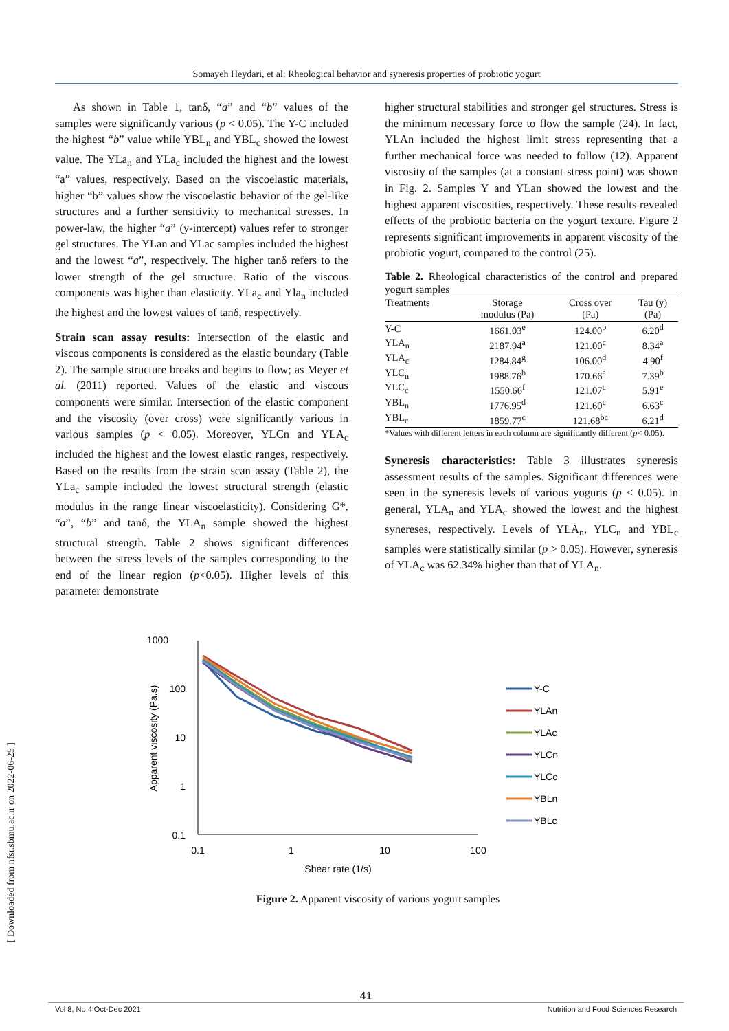Somayeh Heydari, et al: Rheological behavior and syneresis properties of probiotic yogurt
As shown in Table 1, tanδ, “a” and “b” values of the samples were significantly various (p < 0.05). The Y-C included the highest “b” value while YBL<sub>n</sub> and YBL<sub>c</sub> showed the lowest value. The YLa<sub>n</sub> and YLa<sub>c</sub> included the highest and the lowest “a” values, respectively. Based on the viscoelastic materials, higher “b” values show the viscoelastic behavior of the gel-like structures and a further sensitivity to mechanical stresses. In power-law, the higher “a” (y-intercept) values refer to stronger gel structures. The YLan and YLac samples included the highest and the lowest “a”, respectively. The higher tanδ refers to the lower strength of the gel structure. Ratio of the viscous components was higher than elasticity. YLa<sub>c</sub> and Yla<sub>n</sub> included the highest and the lowest values of tanδ, respectively.
Strain scan assay results: Intersection of the elastic and viscous components is considered as the elastic boundary (Table 2). The sample structure breaks and begins to flow; as Meyer et al. (2011) reported. Values of the elastic and viscous components were similar. Intersection of the elastic component and the viscosity (over cross) were significantly various in various samples (p < 0.05). Moreover, YLCn and YLA<sub>c</sub> included the highest and the lowest elastic ranges, respectively. Based on the results from the strain scan assay (Table 2), the YLa<sub>c</sub> sample included the lowest structural strength (elastic modulus in the range linear viscoelasticity). Considering G*, “a”, “b” and tanδ, the YLA<sub>n</sub> sample showed the highest structural strength. Table 2 shows significant differences between the stress levels of the samples corresponding to the end of the linear region (p<0.05). Higher levels of this parameter demonstrate
higher structural stabilities and stronger gel structures. Stress is the minimum necessary force to flow the sample (24). In fact, YLAn included the highest limit stress representing that a further mechanical force was needed to follow (12). Apparent viscosity of the samples (at a constant stress point) was shown in Fig. 2. Samples Y and YLan showed the lowest and the highest apparent viscosities, respectively. These results revealed effects of the probiotic bacteria on the yogurt texture. Figure 2 represents significant improvements in apparent viscosity of the probiotic yogurt, compared to the control (25).
Table 2. Rheological characteristics of the control and prepared yogurt samples
| Treatments | Storage modulus (Pa) | Cross over (Pa) | Tau (y) (Pa) |
| --- | --- | --- | --- |
| Y-C | 1661.03<sup>e</sup> | 124.00<sup>b</sup> | 6.20<sup>d</sup> |
| YLA<sub>n</sub> | 2187.94<sup>a</sup> | 121.00<sup>c</sup> | 8.34<sup>a</sup> |
| YLA<sub>c</sub> | 1284.84<sup>g</sup> | 106.00<sup>d</sup> | 4.90<sup>f</sup> |
| YLC<sub>n</sub> | 1988.76<sup>b</sup> | 170.66<sup>a</sup> | 7.39<sup>b</sup> |
| YLC<sub>c</sub> | 1550.66<sup>f</sup> | 121.07<sup>c</sup> | 5.91<sup>e</sup> |
| YBL<sub>n</sub> | 1776.95<sup>d</sup> | 121.60<sup>c</sup> | 6.63<sup>c</sup> |
| YBL<sub>c</sub> | 1859.77<sup>c</sup> | 121.68<sup>bc</sup> | 6.21<sup>d</sup> |
*Values with different letters in each column are significantly different (p< 0.05).
Syneresis characteristics: Table 3 illustrates syneresis assessment results of the samples. Significant differences were seen in the syneresis levels of various yogurts (p < 0.05). in general, YLA<sub>n</sub> and YLA<sub>c</sub> showed the lowest and the highest synereses, respectively. Levels of YLA<sub>n</sub>, YLC<sub>n</sub> and YBL<sub>c</sub> samples were statistically similar (p > 0.05). However, syneresis of YLA<sub>c</sub> was 62.34% higher than that of YLA<sub>n</sub>.
1000
100
10
1
0.1
0.1
1
10
100
Shear rate (1/s)
Apparent viscosity (Pa.s)
Y-C
YLAn
YLAc
YLCn
YLCc
YBLn
YBLc
Figure 2. Apparent viscosity of various yogurt samples
[ Downloaded from nfsr.sbmu.ac.ir on 2022-06-25 ]
41
Vol 8, No 4 Oct-Dec 2021 Nutrition and Food Sciences Research